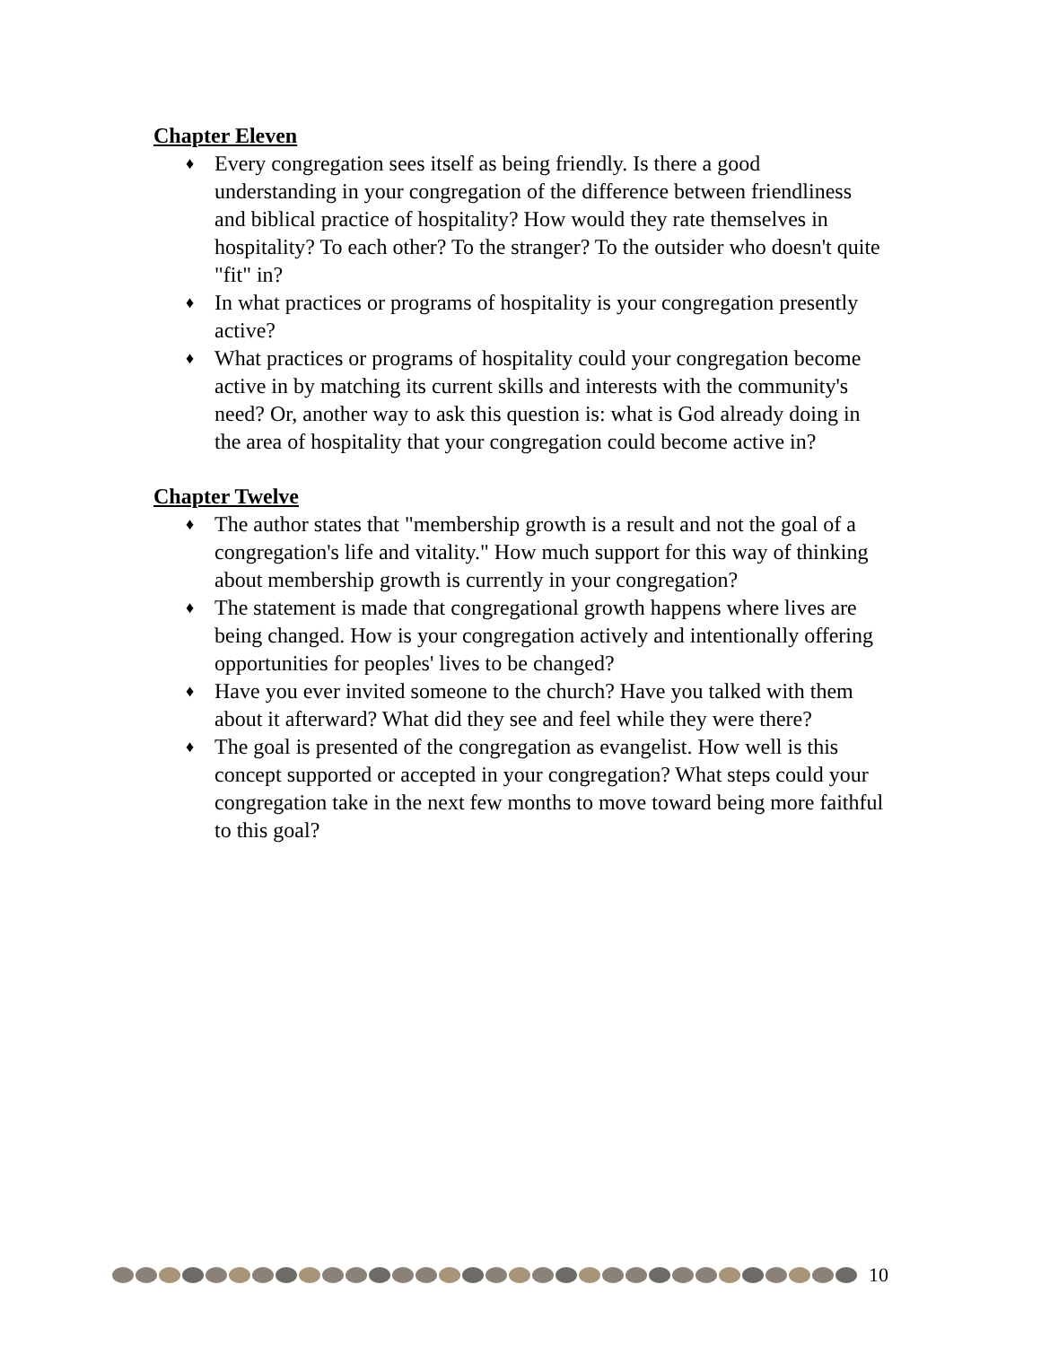Chapter Eleven
♦ Every congregation sees itself as being friendly. Is there a good understanding in your congregation of the difference between friendliness and biblical practice of hospitality? How would they rate themselves in hospitality? To each other? To the stranger? To the outsider who doesn't quite "fit" in?
♦ In what practices or programs of hospitality is your congregation presently active?
♦ What practices or programs of hospitality could your congregation become active in by matching its current skills and interests with the community's need? Or, another way to ask this question is: what is God already doing in the area of hospitality that your congregation could become active in?
Chapter Twelve
♦ The author states that "membership growth is a result and not the goal of a congregation's life and vitality." How much support for this way of thinking about membership growth is currently in your congregation?
♦ The statement is made that congregational growth happens where lives are being changed. How is your congregation actively and intentionally offering opportunities for peoples' lives to be changed?
♦ Have you ever invited someone to the church? Have you talked with them about it afterward? What did they see and feel while they were there?
♦ The goal is presented of the congregation as evangelist. How well is this concept supported or accepted in your congregation? What steps could your congregation take in the next few months to move toward being more faithful to this goal?
10